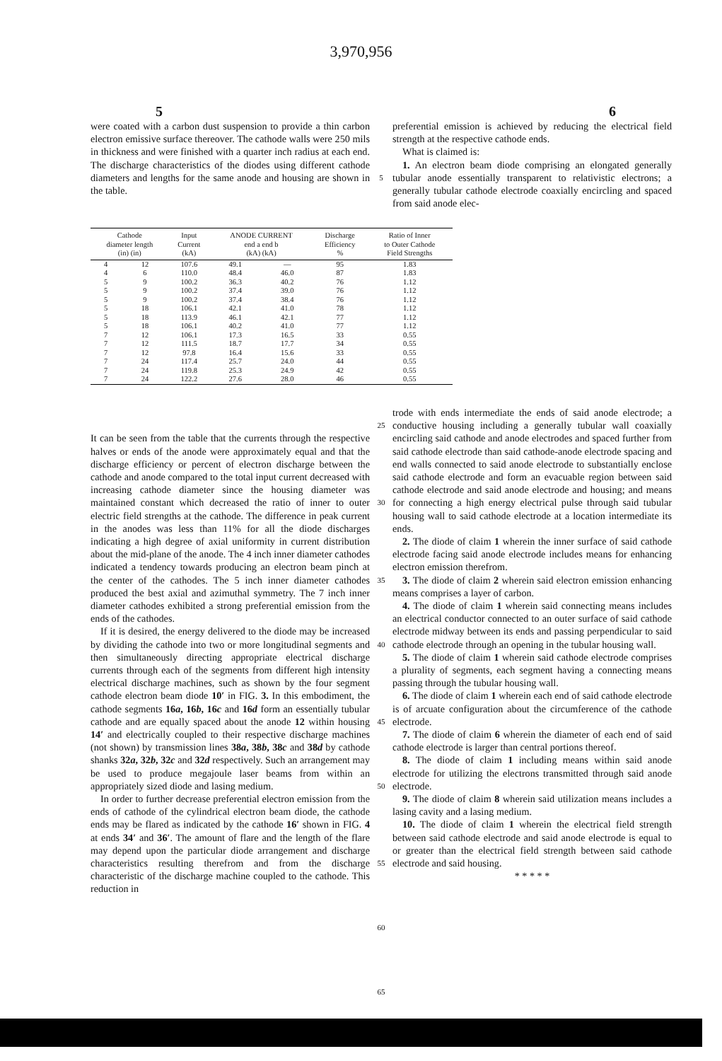3,970,956
5 6
were coated with a carbon dust suspension to provide a thin carbon electron emissive surface thereover. The cathode walls were 250 mils in thickness and were finished with a quarter inch radius at each end. The discharge characteristics of the diodes using different cathode diameters and lengths for the same anode and housing are shown in the table.
5
preferential emission is achieved by reducing the electrical field strength at the respective cathode ends.
What is claimed is:
1. An electron beam diode comprising an elongated generally tubular anode essentially transparent to relativistic electrons; a generally tubular cathode electrode coaxially encircling and spaced from said anode elec-
| Cathode diameter length (in) (in) | | Input Current (kA) | ANODE CURRENT end a end b (kA) (kA) | | Discharge Efficiency % | Ratio of Inner to Outer Cathode Field Strengths |
| --- | --- | --- | --- | --- | --- | --- |
| 4 | 12 | 107.6 | 49.1 | — | 95 | 1.83 |
| 4 | 6 | 110.0 | 48.4 | 46.0 | 87 | 1.83 |
| 5 | 9 | 100.2 | 36.3 | 40.2 | 76 | 1.12 |
| 5 | 9 | 100.2 | 37.4 | 39.0 | 76 | 1.12 |
| 5 | 9 | 100.2 | 37.4 | 38.4 | 76 | 1.12 |
| 5 | 18 | 106.1 | 42.1 | 41.0 | 78 | 1.12 |
| 5 | 18 | 113.9 | 46.1 | 42.1 | 77 | 1.12 |
| 5 | 18 | 106.1 | 40.2 | 41.0 | 77 | 1.12 |
| 7 | 12 | 106.1 | 17.3 | 16.5 | 33 | 0.55 |
| 7 | 12 | 111.5 | 18.7 | 17.7 | 34 | 0.55 |
| 7 | 12 | 97.8 | 16.4 | 15.6 | 33 | 0.55 |
| 7 | 24 | 117.4 | 25.7 | 24.0 | 44 | 0.55 |
| 7 | 24 | 119.8 | 25.3 | 24.9 | 42 | 0.55 |
| 7 | 24 | 122.2 | 27.6 | 28.0 | 46 | 0.55 |
It can be seen from the table that the currents through the respective halves or ends of the anode were approximately equal and that the discharge efficiency or percent of electron discharge between the cathode and anode compared to the total input current decreased with increasing cathode diameter since the housing diameter was maintained constant which decreased the ratio of inner to outer electric field strengths at the cathode. The difference in peak current in the anodes was less than 11% for all the diode discharges indicating a high degree of axial uniformity in current distribution about the mid-plane of the anode. The 4 inch inner diameter cathodes indicated a tendency towards producing an electron beam pinch at the center of the cathodes. The 5 inch inner diameter cathodes produced the best axial and azimuthal symmetry. The 7 inch inner diameter cathodes exhibited a strong preferential emission from the ends of the cathodes.
If it is desired, the energy delivered to the diode may be increased by dividing the cathode into two or more longitudinal segments and then simultaneously directing appropriate electrical discharge currents through each of the segments from different high intensity electrical discharge machines, such as shown by the four segment cathode electron beam diode 10′ in FIG. 3. In this embodiment, the cathode segments 16a, 16b, 16c and 16d form an essentially tubular cathode and are equally spaced about the anode 12 within housing 14′ and electrically coupled to their respective discharge machines (not shown) by transmission lines 38a, 38b, 38c and 38d by cathode shanks 32a, 32b, 32c and 32d respectively. Such an arrangement may be used to produce megajoule laser beams from within an appropriately sized diode and lasing medium.
In order to further decrease preferential electron emission from the ends of cathode of the cylindrical electron beam diode, the cathode ends may be flared as indicated by the cathode 16′ shown in FIG. 4 at ends 34′ and 36′. The amount of flare and the length of the flare may depend upon the particular diode arrangement and discharge characteristics resulting therefrom and from the discharge characteristic of the discharge machine coupled to the cathode. This reduction in
25
30
35
40
45
50
55
60
65
trode with ends intermediate the ends of said anode electrode; a conductive housing including a generally tubular wall coaxially encircling said cathode and anode electrodes and spaced further from said cathode electrode than said cathode-anode electrode spacing and end walls connected to said anode electrode to substantially enclose said cathode electrode and form an evacuable region between said cathode electrode and said anode electrode and housing; and means for connecting a high energy electrical pulse through said tubular housing wall to said cathode electrode at a location intermediate its ends.
2. The diode of claim 1 wherein the inner surface of said cathode electrode facing said anode electrode includes means for enhancing electron emission therefrom.
3. The diode of claim 2 wherein said electron emission enhancing means comprises a layer of carbon.
4. The diode of claim 1 wherein said connecting means includes an electrical conductor connected to an outer surface of said cathode electrode midway between its ends and passing perpendicular to said cathode electrode through an opening in the tubular housing wall.
5. The diode of claim 1 wherein said cathode electrode comprises a plurality of segments, each segment having a connecting means passing through the tubular housing wall.
6. The diode of claim 1 wherein each end of said cathode electrode is of arcuate configuration about the circumference of the cathode electrode.
7. The diode of claim 6 wherein the diameter of each end of said cathode electrode is larger than central portions thereof.
8. The diode of claim 1 including means within said anode electrode for utilizing the electrons transmitted through said anode electrode.
9. The diode of claim 8 wherein said utilization means includes a lasing cavity and a lasing medium.
10. The diode of claim 1 wherein the electrical field strength between said cathode electrode and said anode electrode is equal to or greater than the electrical field strength between said cathode electrode and said housing.
* * * * *